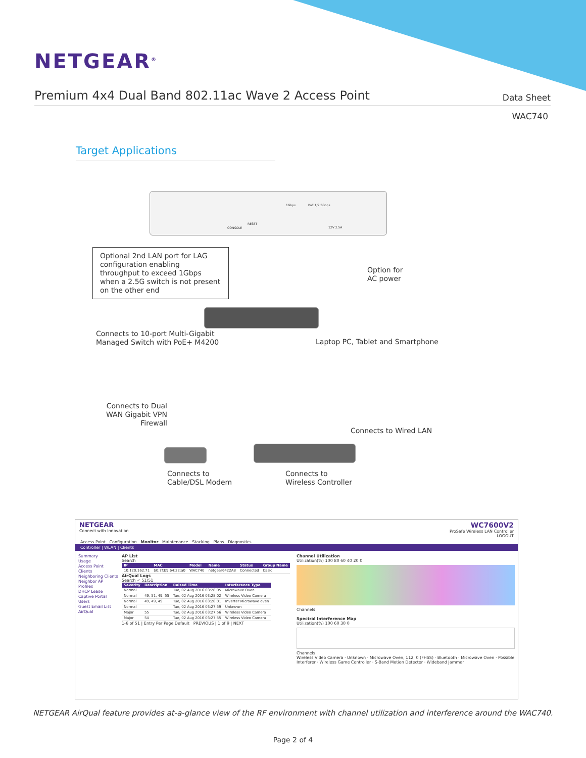NETGEAR<sup>®</sup>
Premium 4x4 Dual Band 802.11ac Wave 2 Access Point
Data Sheet
WAC740
Target Applications
CONSOLE
RESET
1Gbps PoE 1/2.5Gbps
12V 2.5A
Optional 2nd LAN port for LAG configuration enabling throughput to exceed 1Gbps when a 2.5G switch is not present on the other end
Option for
AC power
Connects to 10-port Multi-Gigabit
Managed Switch with PoE+ M4200
Laptop PC, Tablet and Smartphone
Connects to Dual WAN Gigabit VPN Firewall
Connects to Wired LAN
Connects to
Cable/DSL Modem
Connects to
Wireless Controller
NETGEAR
Connect with Innovation
WC7600V2
ProSafe Wireless LAN Controller
LOGOUT
Access Point Configuration Monitor Maintenance Stacking Plans Diagnostics
Controller | WLAN | Clients
Summary
Usage
Access Point
Clients
Neighboring Clients
Neighbor AP
Profiles
DHCP Lease
Captive Portal Users
Guest Email List
AirQual
AP List
Search
| IP | MAC | Model | Name | Status | Group Name |
| --- | --- | --- | --- | --- | --- |
| 10.120.162.71 | b0:7f:b9:64:22:a0 | WAC740 | netgear6422A8 | Connected | basic |
AirQual Logs
Search ✓ 51/51
| Severity | Description | Raised Time | Interference Type |
| --- | --- | --- | --- |
| Normal | | Tue, 02 Aug 2016 03:28:05 | Microwave Oven |
| Normal | 49, 51, 49, 55 | Tue, 02 Aug 2016 03:28:02 | Wireless Video Camera |
| Normal | 49, 49, 49 | Tue, 02 Aug 2016 03:28:01 | Inverter Microwave oven |
| Normal | | Tue, 02 Aug 2016 03:27:59 | Unknown |
| Major | 55 | Tue, 02 Aug 2016 03:27:56 | Wireless Video Camera |
| Major | 54 | Tue, 02 Aug 2016 03:27:55 | Wireless Video Camera |
1-6 of 51 | Entry Per Page Default PREVIOUS | 1 of 9 | NEXT
Channel Utilization
Utilization(%) 100 80 60 40 20 0
Channels
Spectral Interference Map
Utilization(%) 100 60 30 0
Channels
Wireless Video Camera · Unknown · Microwave Oven, 112, 0 (FHSS) · Bluetooth · Microwave Oven · Possible Interferer · Wireless Game Controller · S-Band Motion Detector · Wideband Jammer
NETGEAR AirQual feature provides at-a-glance view of the RF environment with channel utilization and interference around the WAC740.
Page 2 of 4